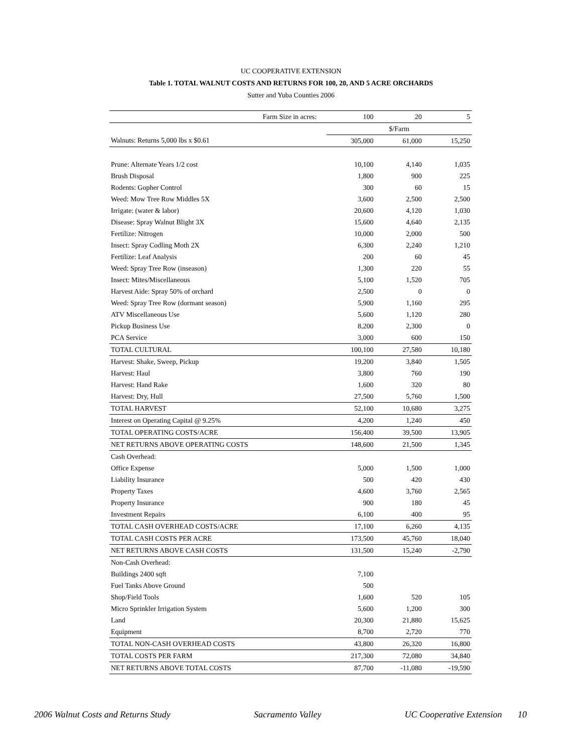UC COOPERATIVE EXTENSION
Table 1. TOTAL WALNUT COSTS AND RETURNS FOR 100, 20, AND 5 ACRE ORCHARDS
Sutter and Yuba Counties 2006
| Farm Size in acres: | 100 | 20 | 5 |
| | $/Farm | | |
| Walnuts: Returns 5,000 lbs x $0.61 | 305,000 | 61,000 | 15,250 |
| Prune: Alternate Years 1/2 cost | 10,100 | 4,140 | 1,035 |
| Brush Disposal | 1,800 | 900 | 225 |
| Rodents: Gopher Control | 300 | 60 | 15 |
| Weed: Mow Tree Row Middles 5X | 3,600 | 2,500 | 2,500 |
| Irrigate: (water & labor) | 20,600 | 4,120 | 1,030 |
| Disease: Spray Walnut Blight 3X | 15,600 | 4,640 | 2,135 |
| Fertilize: Nitrogen | 10,000 | 2,000 | 500 |
| Insect: Spray Codling Moth 2X | 6,300 | 2,240 | 1,210 |
| Fertilize: Leaf Analysis | 200 | 60 | 45 |
| Weed: Spray Tree Row (inseason) | 1,300 | 220 | 55 |
| Insect: Mites/Miscellaneous | 5,100 | 1,520 | 705 |
| Harvest Aide: Spray 50% of orchard | 2,500 | 0 | 0 |
| Weed: Spray Tree Row (dormant season) | 5,900 | 1,160 | 295 |
| ATV Miscellaneous Use | 5,600 | 1,120 | 280 |
| Pickup Business Use | 8,200 | 2,300 | 0 |
| PCA Service | 3,000 | 600 | 150 |
| TOTAL CULTURAL | 100,100 | 27,580 | 10,180 |
| Harvest: Shake, Sweep, Pickup | 19,200 | 3,840 | 1,505 |
| Harvest: Haul | 3,800 | 760 | 190 |
| Harvest: Hand Rake | 1,600 | 320 | 80 |
| Harvest: Dry, Hull | 27,500 | 5,760 | 1,500 |
| TOTAL HARVEST | 52,100 | 10,680 | 3,275 |
| Interest on Operating Capital @ 9.25% | 4,200 | 1,240 | 450 |
| TOTAL OPERATING COSTS/ACRE | 156,400 | 39,500 | 13,905 |
| NET RETURNS ABOVE OPERATING COSTS | 148,600 | 21,500 | 1,345 |
| Cash Overhead: | | | |
| Office Expense | 5,000 | 1,500 | 1,000 |
| Liability Insurance | 500 | 420 | 430 |
| Property Taxes | 4,600 | 3,760 | 2,565 |
| Property Insurance | 900 | 180 | 45 |
| Investment Repairs | 6,100 | 400 | 95 |
| TOTAL CASH OVERHEAD COSTS/ACRE | 17,100 | 6,260 | 4,135 |
| TOTAL CASH COSTS PER ACRE | 173,500 | 45,760 | 18,040 |
| NET RETURNS ABOVE CASH COSTS | 131,500 | 15,240 | -2,790 |
| Non-Cash Overhead: | | | |
| Buildings 2400 sqft | 7,100 | | |
| Fuel Tanks Above Ground | 500 | | |
| Shop/Field Tools | 1,600 | 520 | 105 |
| Micro Sprinkler Irrigation System | 5,600 | 1,200 | 300 |
| Land | 20,300 | 21,880 | 15,625 |
| Equipment | 8,700 | 2,720 | 770 |
| TOTAL NON-CASH OVERHEAD COSTS | 43,800 | 26,320 | 16,800 |
| TOTAL COSTS PER FARM | 217,300 | 72,080 | 34,840 |
| NET RETURNS ABOVE TOTAL COSTS | 87,700 | -11,080 | -19,590 |
2006 Walnut Costs and Returns Study Sacramento Valley UC Cooperative Extension 10